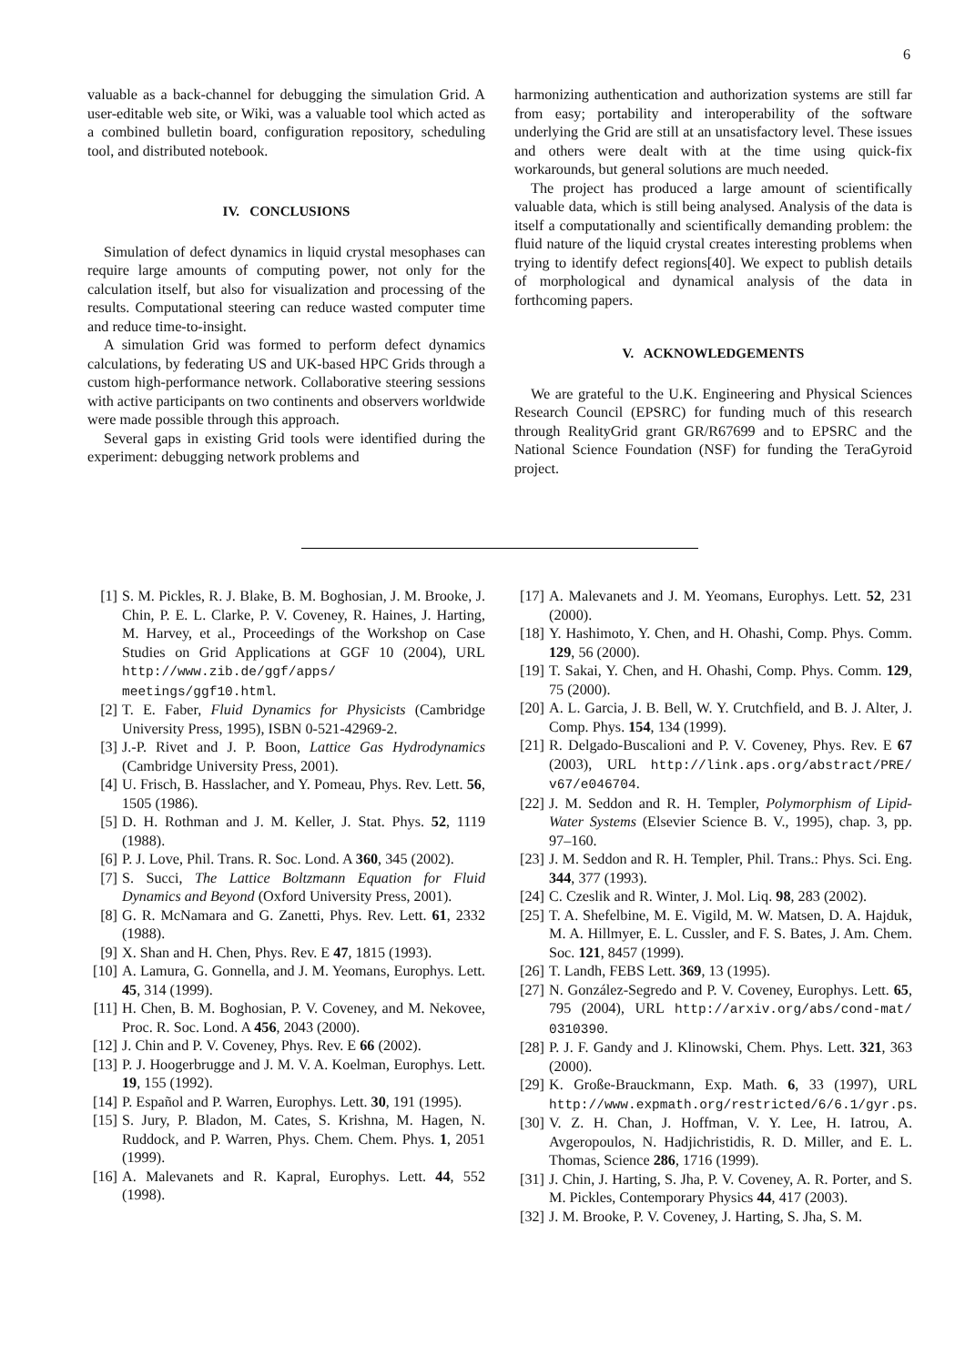6
valuable as a back-channel for debugging the simulation Grid. A user-editable web site, or Wiki, was a valuable tool which acted as a combined bulletin board, configuration repository, scheduling tool, and distributed notebook.
IV. CONCLUSIONS
Simulation of defect dynamics in liquid crystal mesophases can require large amounts of computing power, not only for the calculation itself, but also for visualization and processing of the results. Computational steering can reduce wasted computer time and reduce time-to-insight.
A simulation Grid was formed to perform defect dynamics calculations, by federating US and UK-based HPC Grids through a custom high-performance network. Collaborative steering sessions with active participants on two continents and observers worldwide were made possible through this approach.
Several gaps in existing Grid tools were identified during the experiment: debugging network problems and
harmonizing authentication and authorization systems are still far from easy; portability and interoperability of the software underlying the Grid are still at an unsatisfactory level. These issues and others were dealt with at the time using quick-fix workarounds, but general solutions are much needed.
The project has produced a large amount of scientifically valuable data, which is still being analysed. Analysis of the data is itself a computationally and scientifically demanding problem: the fluid nature of the liquid crystal creates interesting problems when trying to identify defect regions[40]. We expect to publish details of morphological and dynamical analysis of the data in forthcoming papers.
V. ACKNOWLEDGEMENTS
We are grateful to the U.K. Engineering and Physical Sciences Research Council (EPSRC) for funding much of this research through RealityGrid grant GR/R67699 and to EPSRC and the National Science Foundation (NSF) for funding the TeraGyroid project.
[1] S. M. Pickles, R. J. Blake, B. M. Boghosian, J. M. Brooke, J. Chin, P. E. L. Clarke, P. V. Coveney, R. Haines, J. Harting, M. Harvey, et al., Proceedings of the Workshop on Case Studies on Grid Applications at GGF 10 (2004), URL http://www.zib.de/ggf/apps/ meetings/ggf10.html.
[2] T. E. Faber, Fluid Dynamics for Physicists (Cambridge University Press, 1995), ISBN 0-521-42969-2.
[3] J.-P. Rivet and J. P. Boon, Lattice Gas Hydrodynamics (Cambridge University Press, 2001).
[4] U. Frisch, B. Hasslacher, and Y. Pomeau, Phys. Rev. Lett. 56, 1505 (1986).
[5] D. H. Rothman and J. M. Keller, J. Stat. Phys. 52, 1119 (1988).
[6] P. J. Love, Phil. Trans. R. Soc. Lond. A 360, 345 (2002).
[7] S. Succi, The Lattice Boltzmann Equation for Fluid Dynamics and Beyond (Oxford University Press, 2001).
[8] G. R. McNamara and G. Zanetti, Phys. Rev. Lett. 61, 2332 (1988).
[9] X. Shan and H. Chen, Phys. Rev. E 47, 1815 (1993).
[10] A. Lamura, G. Gonnella, and J. M. Yeomans, Europhys. Lett. 45, 314 (1999).
[11] H. Chen, B. M. Boghosian, P. V. Coveney, and M. Nekovee, Proc. R. Soc. Lond. A 456, 2043 (2000).
[12] J. Chin and P. V. Coveney, Phys. Rev. E 66 (2002).
[13] P. J. Hoogerbrugge and J. M. V. A. Koelman, Europhys. Lett. 19, 155 (1992).
[14] P. Español and P. Warren, Europhys. Lett. 30, 191 (1995).
[15] S. Jury, P. Bladon, M. Cates, S. Krishna, M. Hagen, N. Ruddock, and P. Warren, Phys. Chem. Chem. Phys. 1, 2051 (1999).
[16] A. Malevanets and R. Kapral, Europhys. Lett. 44, 552 (1998).
[17] A. Malevanets and J. M. Yeomans, Europhys. Lett. 52, 231 (2000).
[18] Y. Hashimoto, Y. Chen, and H. Ohashi, Comp. Phys. Comm. 129, 56 (2000).
[19] T. Sakai, Y. Chen, and H. Ohashi, Comp. Phys. Comm. 129, 75 (2000).
[20] A. L. Garcia, J. B. Bell, W. Y. Crutchfield, and B. J. Alter, J. Comp. Phys. 154, 134 (1999).
[21] R. Delgado-Buscalioni and P. V. Coveney, Phys. Rev. E 67 (2003), URL http://link.aps.org/abstract/PRE/ v67/e046704.
[22] J. M. Seddon and R. H. Templer, Polymorphism of Lipid-Water Systems (Elsevier Science B. V., 1995), chap. 3, pp. 97–160.
[23] J. M. Seddon and R. H. Templer, Phil. Trans.: Phys. Sci. Eng. 344, 377 (1993).
[24] C. Czeslik and R. Winter, J. Mol. Liq. 98, 283 (2002).
[25] T. A. Shefelbine, M. E. Vigild, M. W. Matsen, D. A. Hajduk, M. A. Hillmyer, E. L. Cussler, and F. S. Bates, J. Am. Chem. Soc. 121, 8457 (1999).
[26] T. Landh, FEBS Lett. 369, 13 (1995).
[27] N. González-Segredo and P. V. Coveney, Europhys. Lett. 65, 795 (2004), URL http://arxiv.org/abs/cond-mat/ 0310390.
[28] P. J. F. Gandy and J. Klinowski, Chem. Phys. Lett. 321, 363 (2000).
[29] K. Große-Brauckmann, Exp. Math. 6, 33 (1997), URL http://www.expmath.org/restricted/6/6.1/gyr.ps.
[30] V. Z. H. Chan, J. Hoffman, V. Y. Lee, H. Iatrou, A. Avgeropoulos, N. Hadjichristidis, R. D. Miller, and E. L. Thomas, Science 286, 1716 (1999).
[31] J. Chin, J. Harting, S. Jha, P. V. Coveney, A. R. Porter, and S. M. Pickles, Contemporary Physics 44, 417 (2003).
[32] J. M. Brooke, P. V. Coveney, J. Harting, S. Jha, S. M.